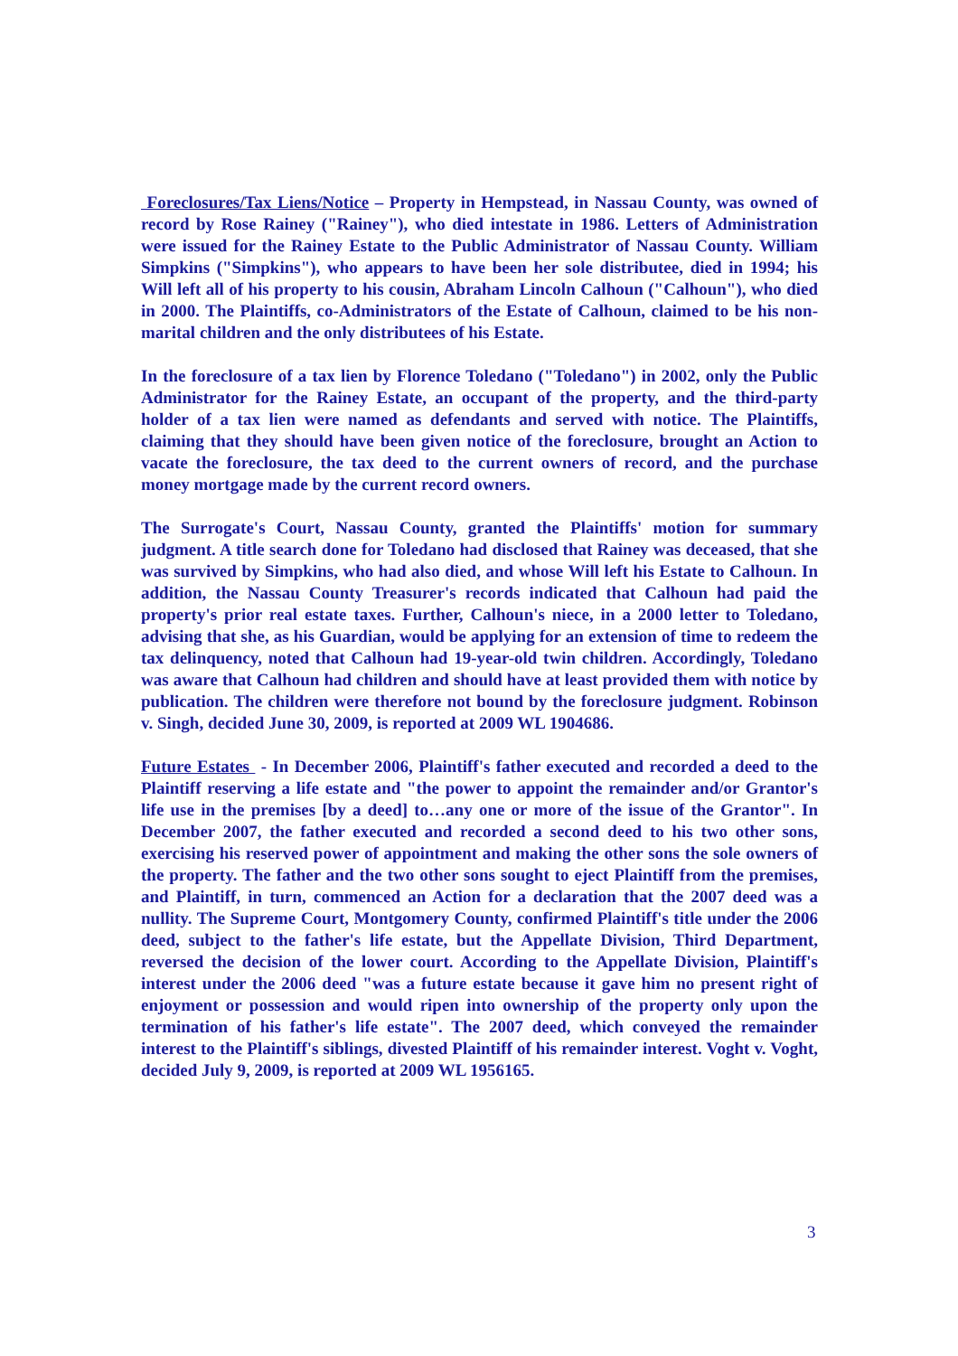Foreclosures/Tax Liens/Notice – Property in Hempstead, in Nassau County, was owned of record by Rose Rainey ("Rainey"), who died intestate in 1986. Letters of Administration were issued for the Rainey Estate to the Public Administrator of Nassau County. William Simpkins ("Simpkins"), who appears to have been her sole distributee, died in 1994; his Will left all of his property to his cousin, Abraham Lincoln Calhoun ("Calhoun"), who died in 2000. The Plaintiffs, co-Administrators of the Estate of Calhoun, claimed to be his non-marital children and the only distributees of his Estate.
In the foreclosure of a tax lien by Florence Toledano ("Toledano") in 2002, only the Public Administrator for the Rainey Estate, an occupant of the property, and the third-party holder of a tax lien were named as defendants and served with notice. The Plaintiffs, claiming that they should have been given notice of the foreclosure, brought an Action to vacate the foreclosure, the tax deed to the current owners of record, and the purchase money mortgage made by the current record owners.
The Surrogate's Court, Nassau County, granted the Plaintiffs' motion for summary judgment. A title search done for Toledano had disclosed that Rainey was deceased, that she was survived by Simpkins, who had also died, and whose Will left his Estate to Calhoun. In addition, the Nassau County Treasurer's records indicated that Calhoun had paid the property's prior real estate taxes. Further, Calhoun's niece, in a 2000 letter to Toledano, advising that she, as his Guardian, would be applying for an extension of time to redeem the tax delinquency, noted that Calhoun had 19-year-old twin children. Accordingly, Toledano was aware that Calhoun had children and should have at least provided them with notice by publication. The children were therefore not bound by the foreclosure judgment. Robinson v. Singh, decided June 30, 2009, is reported at 2009 WL 1904686.
Future Estates - In December 2006, Plaintiff's father executed and recorded a deed to the Plaintiff reserving a life estate and "the power to appoint the remainder and/or Grantor's life use in the premises [by a deed] to…any one or more of the issue of the Grantor". In December 2007, the father executed and recorded a second deed to his two other sons, exercising his reserved power of appointment and making the other sons the sole owners of the property. The father and the two other sons sought to eject Plaintiff from the premises, and Plaintiff, in turn, commenced an Action for a declaration that the 2007 deed was a nullity. The Supreme Court, Montgomery County, confirmed Plaintiff's title under the 2006 deed, subject to the father's life estate, but the Appellate Division, Third Department, reversed the decision of the lower court. According to the Appellate Division, Plaintiff's interest under the 2006 deed "was a future estate because it gave him no present right of enjoyment or possession and would ripen into ownership of the property only upon the termination of his father's life estate". The 2007 deed, which conveyed the remainder interest to the Plaintiff's siblings, divested Plaintiff of his remainder interest. Voght v. Voght, decided July 9, 2009, is reported at 2009 WL 1956165.
3